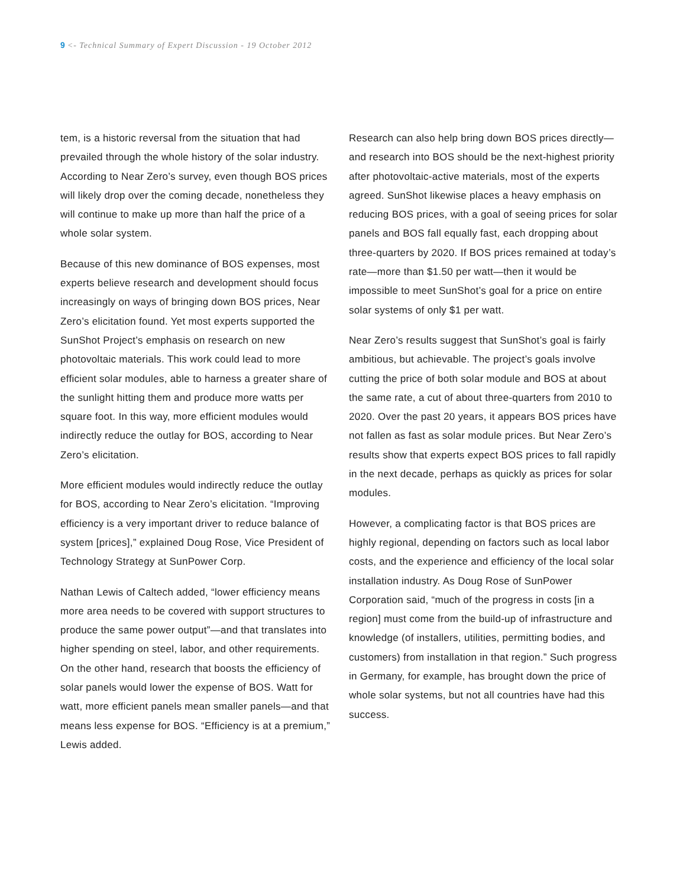9 <- Technical Summary of Expert Discussion - 19 October 2012
tem, is a historic reversal from the situation that had prevailed through the whole history of the solar industry. According to Near Zero’s survey, even though BOS prices will likely drop over the coming decade, nonetheless they will continue to make up more than half the price of a whole solar system.
Because of this new dominance of BOS expenses, most experts believe research and development should focus increasingly on ways of bringing down BOS prices, Near Zero’s elicitation found. Yet most experts supported the SunShot Project’s emphasis on research on new photovoltaic materials. This work could lead to more efficient solar modules, able to harness a greater share of the sunlight hitting them and produce more watts per square foot. In this way, more efficient modules would indirectly reduce the outlay for BOS, according to Near Zero’s elicitation.
More efficient modules would indirectly reduce the outlay for BOS, according to Near Zero’s elicitation. “Improving efficiency is a very important driver to reduce balance of system [prices],” explained Doug Rose, Vice President of Technology Strategy at SunPower Corp.
Nathan Lewis of Caltech added, “lower efficiency means more area needs to be covered with support structures to produce the same power output”—and that translates into higher spending on steel, labor, and other requirements. On the other hand, research that boosts the efficiency of solar panels would lower the expense of BOS. Watt for watt, more efficient panels mean smaller panels—and that means less expense for BOS. “Efficiency is at a premium,” Lewis added.
Research can also help bring down BOS prices directly—and research into BOS should be the next-highest priority after photovoltaic-active materials, most of the experts agreed. SunShot likewise places a heavy emphasis on reducing BOS prices, with a goal of seeing prices for solar panels and BOS fall equally fast, each dropping about three-quarters by 2020. If BOS prices remained at today’s rate—more than $1.50 per watt—then it would be impossible to meet SunShot’s goal for a price on entire solar systems of only $1 per watt.
Near Zero’s results suggest that SunShot’s goal is fairly ambitious, but achievable. The project’s goals involve cutting the price of both solar module and BOS at about the same rate, a cut of about three-quarters from 2010 to 2020. Over the past 20 years, it appears BOS prices have not fallen as fast as solar module prices. But Near Zero’s results show that experts expect BOS prices to fall rapidly in the next decade, perhaps as quickly as prices for solar modules.
However, a complicating factor is that BOS prices are highly regional, depending on factors such as local labor costs, and the experience and efficiency of the local solar installation industry. As Doug Rose of SunPower Corporation said, “much of the progress in costs [in a region] must come from the build-up of infrastructure and knowledge (of installers, utilities, permitting bodies, and customers) from installation in that region.” Such progress in Germany, for example, has brought down the price of whole solar systems, but not all countries have had this success.